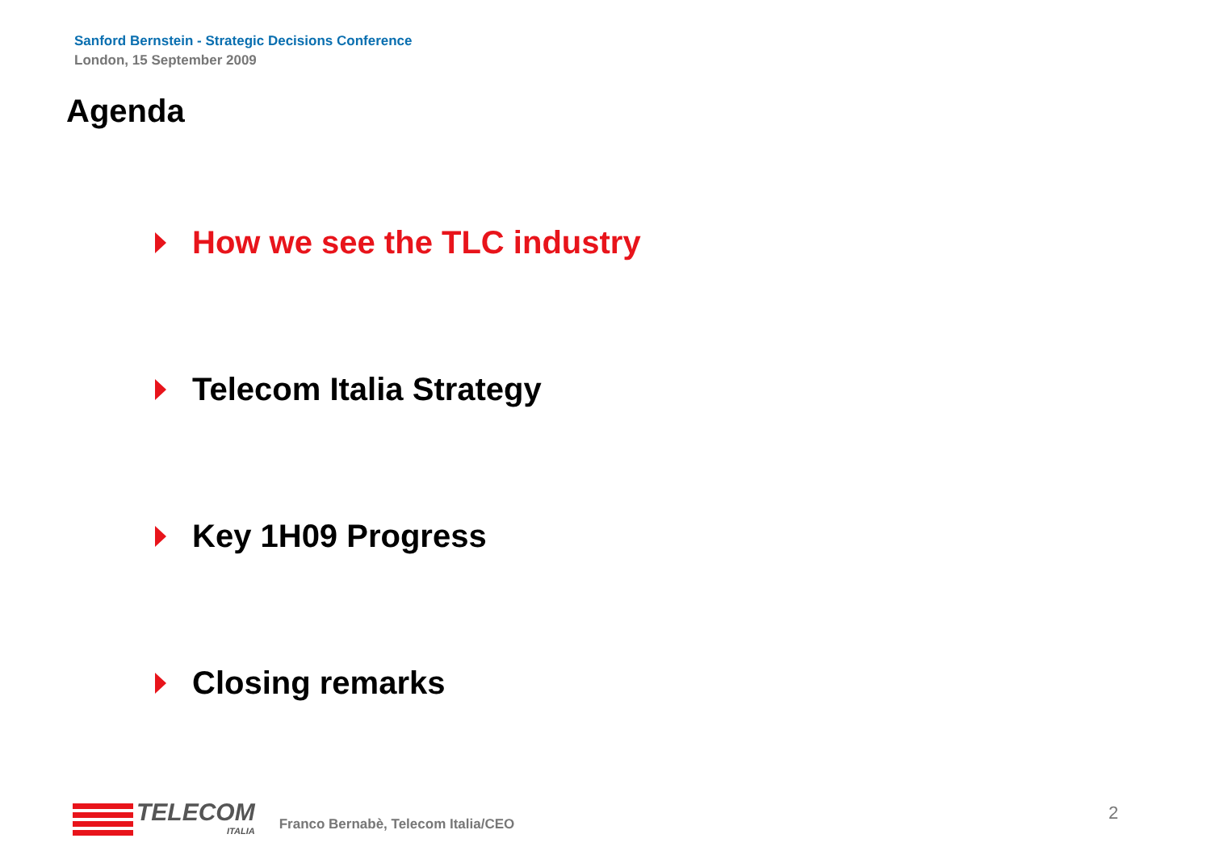Sanford Bernstein - Strategic Decisions Conference
London, 15 September 2009
Agenda
How we see the TLC industry
Telecom Italia Strategy
Key 1H09 Progress
Closing remarks
TELECOM
ITALIA
Franco Bernabè, Telecom Italia/CEO
2